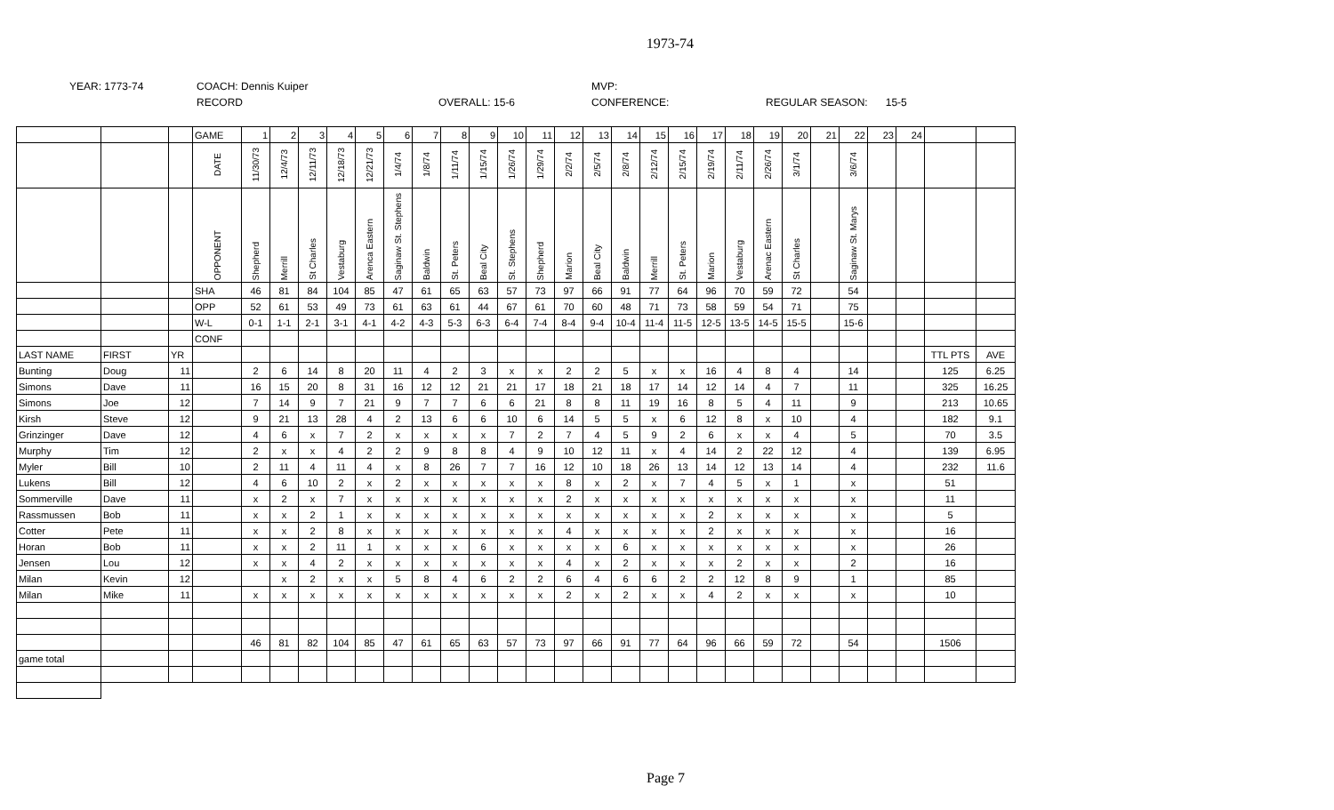1973-74
YEAR: 1773-74 COACH: Dennis Kuiper
RECORD
OVERALL: 15-6 MVP:
CONFERENCE:
REGULAR SEASON: 15-5
| | | | GAME | 1 | 2 | 3 | 4 | 5 | 6 | 7 | 8 | 9 | 10 | 11 | 12 | 13 | 14 | 15 | 16 | 17 | 18 | 19 | 20 | 21 | 22 | 23 | 24 | | |
| | | | DATE | 11/30/73 | 12/4/73 | 12/11/73 | 12/18/73 | 12/21/73 | 1/4/74 | 1/8/74 | 1/11/74 | 1/15/74 | 1/26/74 | 1/29/74 | 2/2/74 | 2/5/74 | 2/8/74 | 2/12/74 | 2/15/74 | 2/19/74 | 2/11/74 | 2/26/74 | 3/1/74 | | 3/6/74 | | | | |
| | | | OPPONENT | Shepherd | Merrill | St Charles | Vestaburg | Arenca Eastern | Saginaw St. Stephens | Baldwin | St. Peters | Beal City | St. Stephens | Shepherd | Marion | Beal City | Baldwin | Merrill | St. Peters | Marion | Vestaburg | Arenac Eastern | St Charles | | Saginaw St. Marys | | | | |
| | | | SHA | 46 | 81 | 84 | 104 | 85 | 47 | 61 | 65 | 63 | 57 | 73 | 97 | 66 | 91 | 77 | 64 | 96 | 70 | 59 | 72 | | 54 | | | | |
| | | | OPP | 52 | 61 | 53 | 49 | 73 | 61 | 63 | 61 | 44 | 67 | 61 | 70 | 60 | 48 | 71 | 73 | 58 | 59 | 54 | 71 | | 75 | | | | |
| | | | W-L | 0-1 | 1-1 | 2-1 | 3-1 | 4-1 | 4-2 | 4-3 | 5-3 | 6-3 | 6-4 | 7-4 | 8-4 | 9-4 | 10-4 | 11-4 | 11-5 | 12-5 | 13-5 | 14-5 | 15-5 | | 15-6 | | | | |
| | | | CONF | | | | | | | | | | | | | | | | | | | | | | | | | | |
| LAST NAME | FIRST | YR | | | | | | | | | | | | | | | | | | | | | | | | | | TTL PTS | AVE |
| Bunting | Doug | 11 | | 2 | 6 | 14 | 8 | 20 | 11 | 4 | 2 | 3 | x | x | 2 | 2 | 5 | x | x | 16 | 4 | 8 | 4 | | 14 | | | 125 | 6.25 |
| Simons | Dave | 11 | | 16 | 15 | 20 | 8 | 31 | 16 | 12 | 12 | 21 | 21 | 17 | 18 | 21 | 18 | 17 | 14 | 12 | 14 | 4 | 7 | | 11 | | | 325 | 16.25 |
| Simons | Joe | 12 | | 7 | 14 | 9 | 7 | 21 | 9 | 7 | 7 | 6 | 6 | 21 | 8 | 8 | 11 | 19 | 16 | 8 | 5 | 4 | 11 | | 9 | | | 213 | 10.65 |
| Kirsh | Steve | 12 | | 9 | 21 | 13 | 28 | 4 | 2 | 13 | 6 | 6 | 10 | 6 | 14 | 5 | 5 | x | 6 | 12 | 8 | x | 10 | | 4 | | | 182 | 9.1 |
| Grinzinger | Dave | 12 | | 4 | 6 | x | 7 | 2 | x | x | x | x | 7 | 2 | 7 | 4 | 5 | 9 | 2 | 6 | x | x | 4 | | 5 | | | 70 | 3.5 |
| Murphy | Tim | 12 | | 2 | x | x | 4 | 2 | 2 | 9 | 8 | 8 | 4 | 9 | 10 | 12 | 11 | x | 4 | 14 | 2 | 22 | 12 | | 4 | | | 139 | 6.95 |
| Myler | Bill | 10 | | 2 | 11 | 4 | 11 | 4 | x | 8 | 26 | 7 | 7 | 16 | 12 | 10 | 18 | 26 | 13 | 14 | 12 | 13 | 14 | | 4 | | | 232 | 11.6 |
| Lukens | Bill | 12 | | 4 | 6 | 10 | 2 | x | 2 | x | x | x | x | x | 8 | x | 2 | x | 7 | 4 | 5 | x | 1 | | x | | | 51 | |
| Sommerville | Dave | 11 | | x | 2 | x | 7 | x | x | x | x | x | x | x | 2 | x | x | x | x | x | x | x | x | | x | | | 11 | |
| Rassmussen | Bob | 11 | | x | x | 2 | 1 | x | x | x | x | x | x | x | x | x | x | x | x | 2 | x | x | x | | x | | | 5 | |
| Cotter | Pete | 11 | | x | x | 2 | 8 | x | x | x | x | x | x | x | 4 | x | x | x | x | 2 | x | x | x | | x | | | 16 | |
| Horan | Bob | 11 | | x | x | 2 | 11 | 1 | x | x | x | 6 | x | x | x | x | 6 | x | x | x | x | x | x | | x | | | 26 | |
| Jensen | Lou | 12 | | x | x | 4 | 2 | x | x | x | x | x | x | x | 4 | x | 2 | x | x | x | 2 | x | x | | 2 | | | 16 | |
| Milan | Kevin | 12 | | | x | 2 | x | x | 5 | 8 | 4 | 6 | 2 | 2 | 6 | 4 | 6 | 6 | 2 | 2 | 12 | 8 | 9 | | 1 | | | 85 | |
| Milan | Mike | 11 | | x | x | x | x | x | x | x | x | x | x | x | 2 | x | 2 | x | x | 4 | 2 | x | x | | x | | | 10 | |
| | | | | 46 | 81 | 82 | 104 | 85 | 47 | 61 | 65 | 63 | 57 | 73 | 97 | 66 | 91 | 77 | 64 | 96 | 66 | 59 | 72 | | 54 | | | 1506 | |
| game total | | | | | | | | | | | | | | | | | | | | | | | | | | | | | |
Page 7